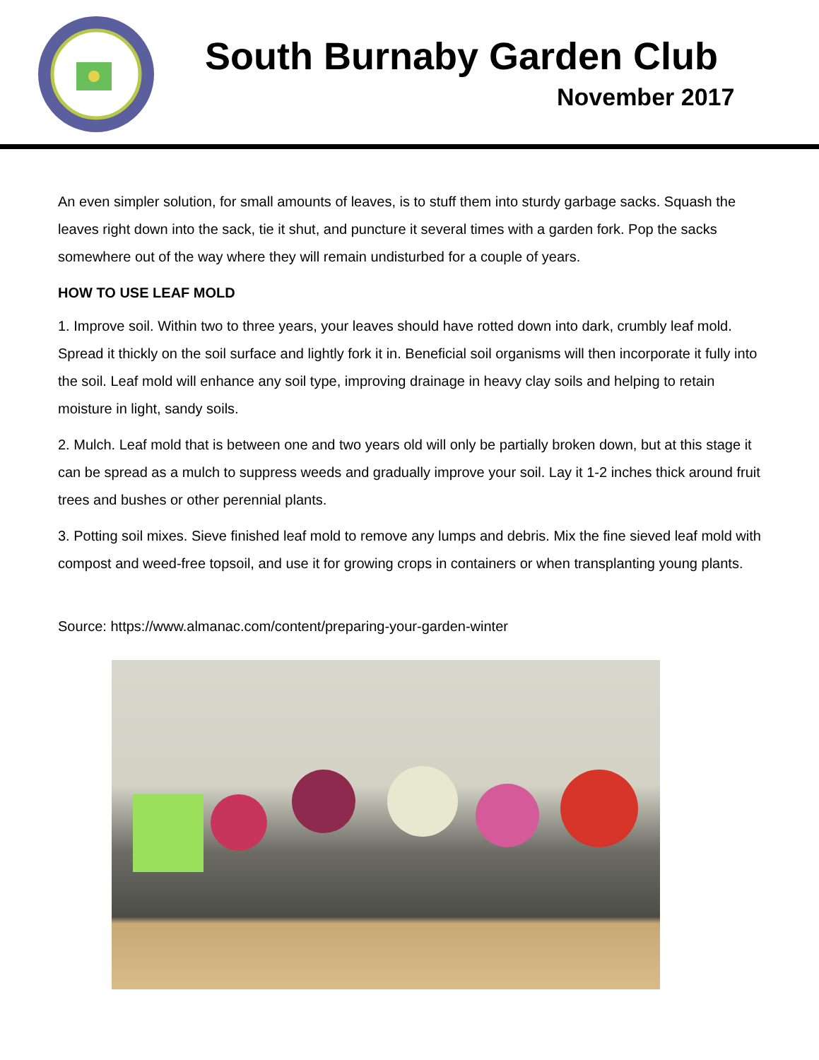South Burnaby Garden Club
November 2017
An even simpler solution, for small amounts of leaves, is to stuff them into sturdy garbage sacks. Squash the leaves right down into the sack, tie it shut, and puncture it several times with a garden fork. Pop the sacks somewhere out of the way where they will remain undisturbed for a couple of years.
HOW TO USE LEAF MOLD
1. Improve soil. Within two to three years, your leaves should have rotted down into dark, crumbly leaf mold. Spread it thickly on the soil surface and lightly fork it in. Beneficial soil organisms will then incorporate it fully into the soil. Leaf mold will enhance any soil type, improving drainage in heavy clay soils and helping to retain moisture in light, sandy soils.
2. Mulch. Leaf mold that is between one and two years old will only be partially broken down, but at this stage it can be spread as a mulch to suppress weeds and gradually improve your soil. Lay it 1-2 inches thick around fruit trees and bushes or other perennial plants.
3. Potting soil mixes. Sieve finished leaf mold to remove any lumps and debris. Mix the fine sieved leaf mold with compost and weed-free topsoil, and use it for growing crops in containers or when transplanting young plants.
Source: https://www.almanac.com/content/preparing-your-garden-winter